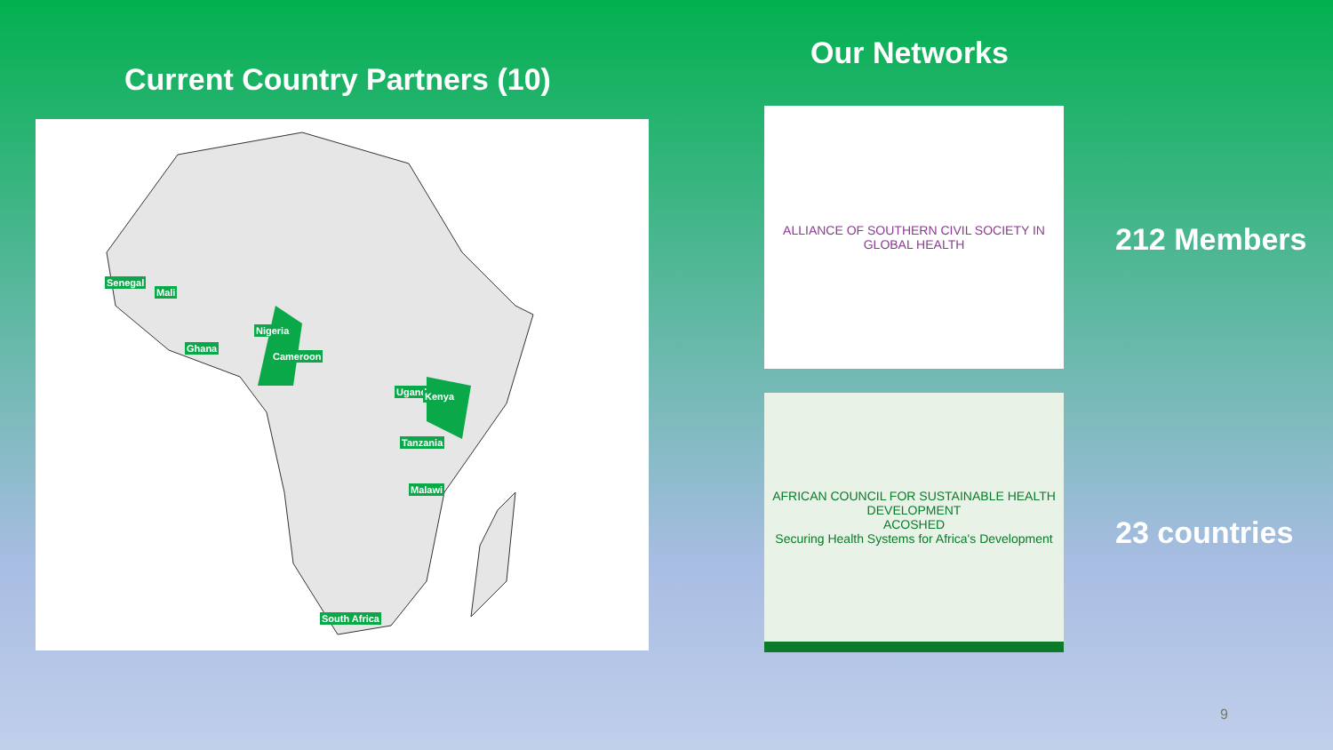Current Country Partners (10)
Senegal
Mali
Nigeria
Ghana
Cameroon
Uganda Kenya
Tanzania
Malawi
South Africa
Our Networks
ALLIANCE OF SOUTHERN CIVIL SOCIETY IN GLOBAL HEALTH
AFRICAN COUNCIL FOR SUSTAINABLE HEALTH DEVELOPMENT
ACOSHED
Securing Health Systems for Africa's Development
212 Members
23 countries
9